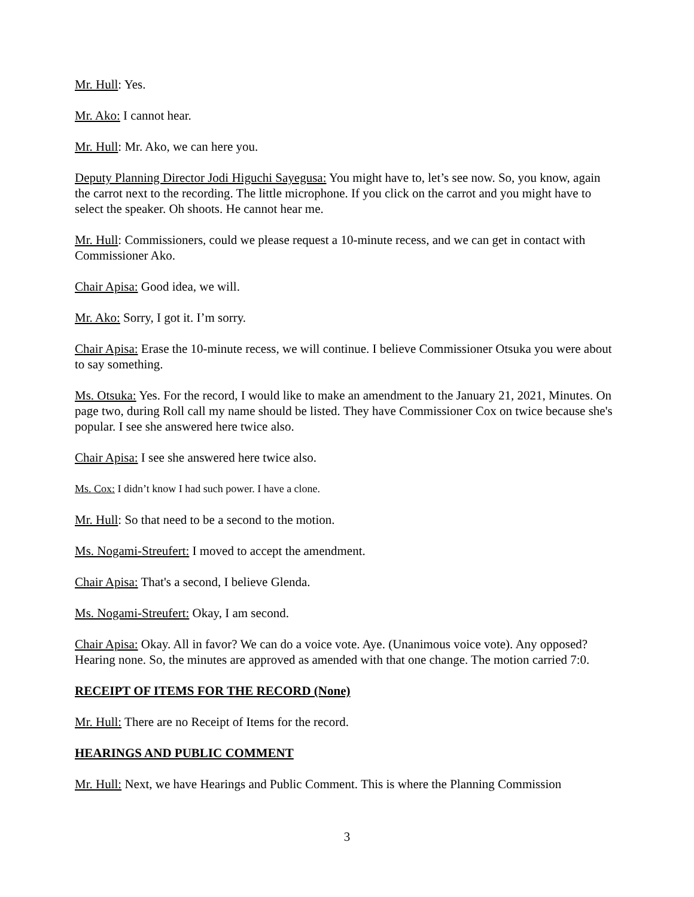Mr. Hull: Yes.
Mr. Ako: I cannot hear.
Mr. Hull: Mr. Ako, we can here you.
Deputy Planning Director Jodi Higuchi Sayegusa: You might have to, let’s see now. So, you know, again the carrot next to the recording. The little microphone. If you click on the carrot and you might have to select the speaker. Oh shoots. He cannot hear me.
Mr. Hull: Commissioners, could we please request a 10-minute recess, and we can get in contact with Commissioner Ako.
Chair Apisa: Good idea, we will.
Mr. Ako: Sorry, I got it. I’m sorry.
Chair Apisa: Erase the 10-minute recess, we will continue. I believe Commissioner Otsuka you were about to say something.
Ms. Otsuka: Yes. For the record, I would like to make an amendment to the January 21, 2021, Minutes. On page two, during Roll call my name should be listed. They have Commissioner Cox on twice because she's popular. I see she answered here twice also.
Chair Apisa: I see she answered here twice also.
Ms. Cox: I didn’t know I had such power. I have a clone.
Mr. Hull: So that need to be a second to the motion.
Ms. Nogami-Streufert: I moved to accept the amendment.
Chair Apisa: That's a second, I believe Glenda.
Ms. Nogami-Streufert: Okay, I am second.
Chair Apisa: Okay. All in favor? We can do a voice vote. Aye. (Unanimous voice vote). Any opposed? Hearing none. So, the minutes are approved as amended with that one change. The motion carried 7:0.
RECEIPT OF ITEMS FOR THE RECORD (None)
Mr. Hull: There are no Receipt of Items for the record.
HEARINGS AND PUBLIC COMMENT
Mr. Hull: Next, we have Hearings and Public Comment. This is where the Planning Commission
3